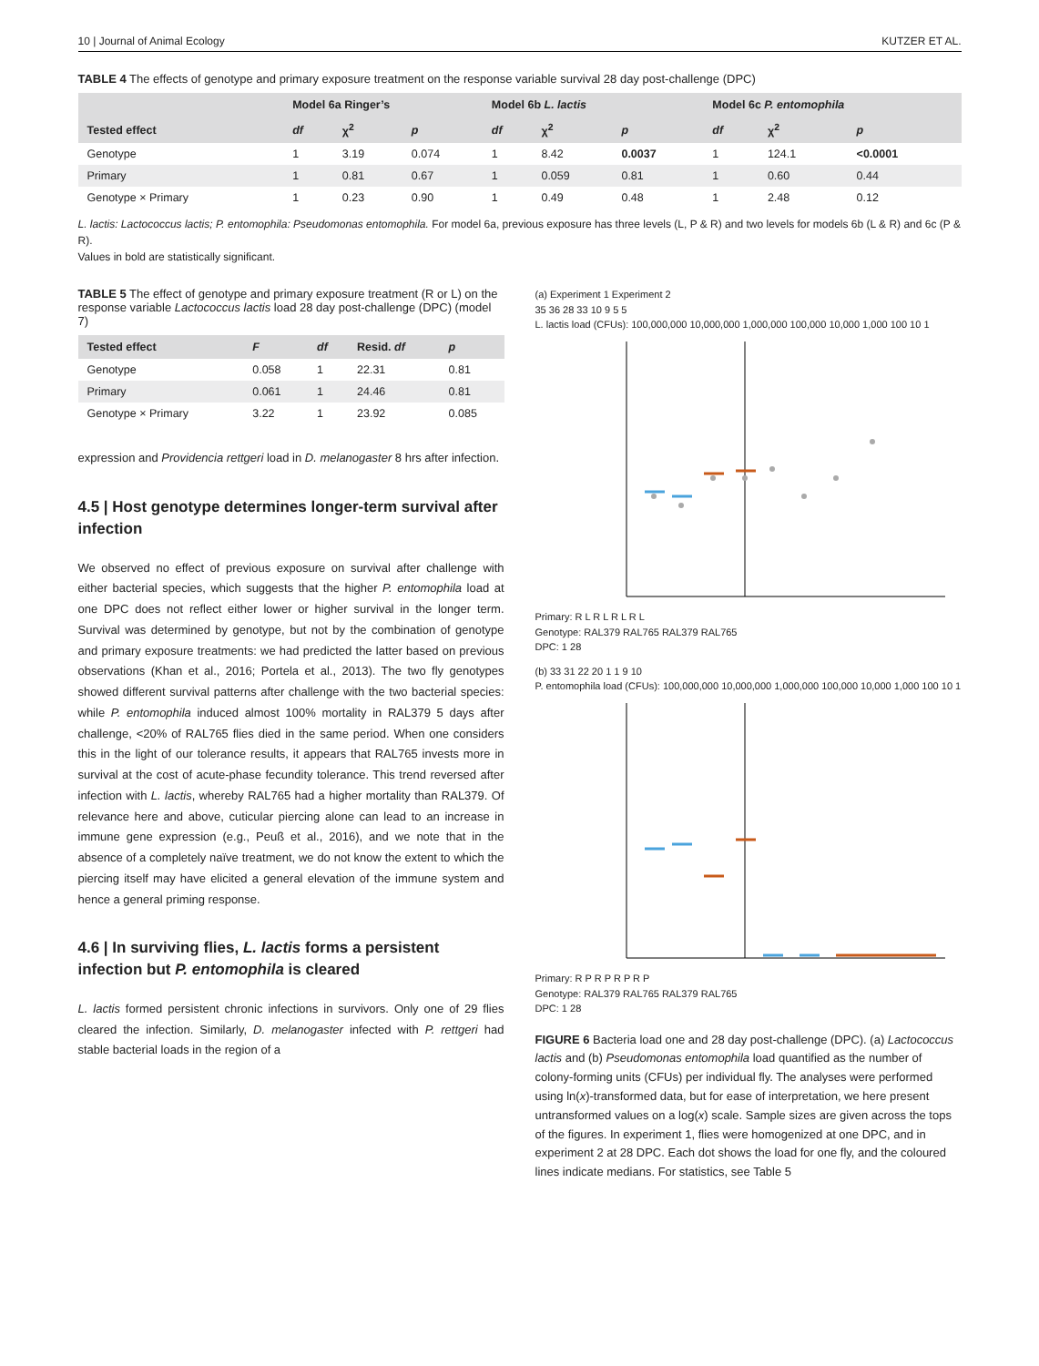10 | Journal of Animal Ecology KUTZER ET AL.
TABLE 4 The effects of genotype and primary exposure treatment on the response variable survival 28 day post-challenge (DPC)
| | Model 6a Ringer’s | | | Model 6b L. lactis | | | Model 6c P. entomophila | | |
| --- | --- | --- | --- | --- | --- | --- | --- | --- | --- |
| Tested effect | df | χ<sup>2</sup> | p | df | χ<sup>2</sup> | p | df | χ<sup>2</sup> | p |
| Genotype | 1 | 3.19 | 0.074 | 1 | 8.42 | 0.0037 | 1 | 124.1 | <0.0001 |
| Primary | 1 | 0.81 | 0.67 | 1 | 0.059 | 0.81 | 1 | 0.60 | 0.44 |
| Genotype × Primary | 1 | 0.23 | 0.90 | 1 | 0.49 | 0.48 | 1 | 2.48 | 0.12 |
L. lactis: Lactococcus lactis; P. entomophila: Pseudomonas entomophila. For model 6a, previous exposure has three levels (L, P & R) and two levels for models 6b (L & R) and 6c (P & R).
Values in bold are statistically significant.
TABLE 5 The effect of genotype and primary exposure treatment (R or L) on the response variable Lactococcus lactis load 28 day post-challenge (DPC) (model 7)
| Tested effect | F | df | Resid. df | p |
| --- | --- | --- | --- | --- |
| Genotype | 0.058 | 1 | 22.31 | 0.81 |
| Primary | 0.061 | 1 | 24.46 | 0.81 |
| Genotype × Primary | 3.22 | 1 | 23.92 | 0.085 |
expression and Providencia rettgeri load in D. melanogaster 8 hrs after infection.
4.5 | Host genotype determines longer-term survival after infection
We observed no effect of previous exposure on survival after challenge with either bacterial species, which suggests that the higher P. entomophila load at one DPC does not reflect either lower or higher survival in the longer term. Survival was determined by genotype, but not by the combination of genotype and primary exposure treatments: we had predicted the latter based on previous observations (Khan et al., 2016; Portela et al., 2013). The two fly genotypes showed different survival patterns after challenge with the two bacterial species: while P. entomophila induced almost 100% mortality in RAL379 5 days after challenge, <20% of RAL765 flies died in the same period. When one considers this in the light of our tolerance results, it appears that RAL765 invests more in survival at the cost of acute-phase fecundity tolerance. This trend reversed after infection with L. lactis, whereby RAL765 had a higher mortality than RAL379. Of relevance here and above, cuticular piercing alone can lead to an increase in immune gene expression (e.g., Peuß et al., 2016), and we note that in the absence of a completely naïve treatment, we do not know the extent to which the piercing itself may have elicited a general elevation of the immune system and hence a general priming response.
4.6 | In surviving flies, L. lactis forms a persistent infection but P. entomophila is cleared
L. lactis formed persistent chronic infections in survivors. Only one of 29 flies cleared the infection. Similarly, D. melanogaster infected with P. rettgeri had stable bacterial loads in the region of a
(a) Experiment 1 Experiment 2
35 36 28 33 10 9 5 5
L. lactis load (CFUs): 100,000,000 10,000,000 1,000,000 100,000 10,000 1,000 100 10 1
Primary: R L R L R L R L
Genotype: RAL379 RAL765 RAL379 RAL765
DPC: 1 28
(b) 33 31 22 20 1 1 9 10
P. entomophila load (CFUs): 100,000,000 10,000,000 1,000,000 100,000 10,000 1,000 100 10 1
Primary: R P R P R P R P
Genotype: RAL379 RAL765 RAL379 RAL765
DPC: 1 28
FIGURE 6 Bacteria load one and 28 day post-challenge (DPC). (a) Lactococcus lactis and (b) Pseudomonas entomophila load quantified as the number of colony-forming units (CFUs) per individual fly. The analyses were performed using ln(x)-transformed data, but for ease of interpretation, we here present untransformed values on a log(x) scale. Sample sizes are given across the tops of the figures. In experiment 1, flies were homogenized at one DPC, and in experiment 2 at 28 DPC. Each dot shows the load for one fly, and the coloured lines indicate medians. For statistics, see Table 5